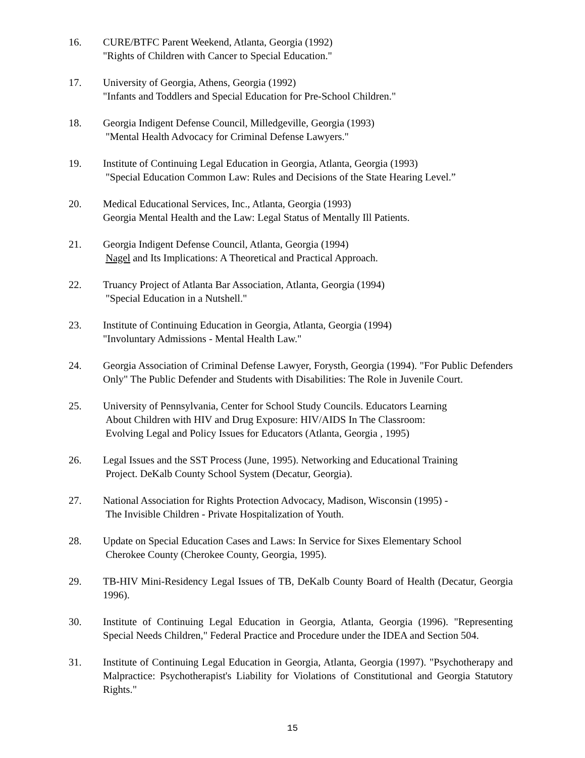16. CURE/BTFC Parent Weekend, Atlanta, Georgia (1992)
"Rights of Children with Cancer to Special Education."
17. University of Georgia, Athens, Georgia (1992)
"Infants and Toddlers and Special Education for Pre-School Children."
18. Georgia Indigent Defense Council, Milledgeville, Georgia (1993)
"Mental Health Advocacy for Criminal Defense Lawyers."
19. Institute of Continuing Legal Education in Georgia, Atlanta, Georgia (1993)
"Special Education Common Law: Rules and Decisions of the State Hearing Level.”
20. Medical Educational Services, Inc., Atlanta, Georgia (1993)
Georgia Mental Health and the Law: Legal Status of Mentally Ill Patients.
21. Georgia Indigent Defense Council, Atlanta, Georgia (1994)
Nagel and Its Implications: A Theoretical and Practical Approach.
22. Truancy Project of Atlanta Bar Association, Atlanta, Georgia (1994)
"Special Education in a Nutshell."
23. Institute of Continuing Education in Georgia, Atlanta, Georgia (1994)
"Involuntary Admissions - Mental Health Law."
24. Georgia Association of Criminal Defense Lawyer, Forysth, Georgia (1994). "For Public Defenders Only" The Public Defender and Students with Disabilities: The Role in Juvenile Court.
25. University of Pennsylvania, Center for School Study Councils. Educators Learning
About Children with HIV and Drug Exposure: HIV/AIDS In The Classroom:
Evolving Legal and Policy Issues for Educators (Atlanta, Georgia , 1995)
26. Legal Issues and the SST Process (June, 1995). Networking and Educational Training
Project. DeKalb County School System (Decatur, Georgia).
27. National Association for Rights Protection Advocacy, Madison, Wisconsin (1995) -
The Invisible Children - Private Hospitalization of Youth.
28. Update on Special Education Cases and Laws: In Service for Sixes Elementary School
Cherokee County (Cherokee County, Georgia, 1995).
29. TB-HIV Mini-Residency Legal Issues of TB, DeKalb County Board of Health (Decatur, Georgia 1996).
30. Institute of Continuing Legal Education in Georgia, Atlanta, Georgia (1996). "Representing Special Needs Children," Federal Practice and Procedure under the IDEA and Section 504.
31. Institute of Continuing Legal Education in Georgia, Atlanta, Georgia (1997). "Psychotherapy and Malpractice: Psychotherapist's Liability for Violations of Constitutional and Georgia Statutory Rights."
15